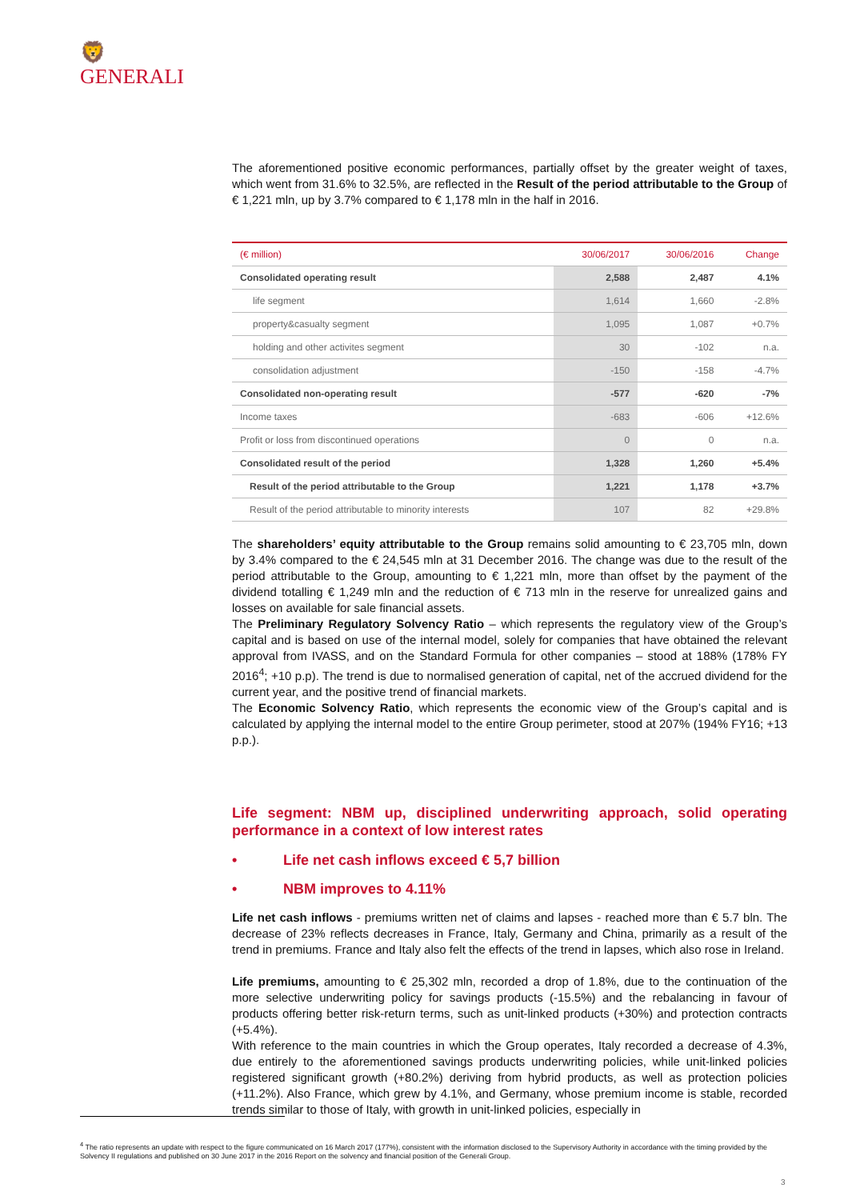🦁
GENERALI
The aforementioned positive economic performances, partially offset by the greater weight of taxes, which went from 31.6% to 32.5%, are reflected in the Result of the period attributable to the Group of € 1,221 mln, up by 3.7% compared to € 1,178 mln in the half in 2016.
| (€ million) | 30/06/2017 | 30/06/2016 | Change |
| --- | --- | --- | --- |
| Consolidated operating result | 2,588 | 2,487 | 4.1% |
| life segment | 1,614 | 1,660 | -2.8% |
| property&casualty segment | 1,095 | 1,087 | +0.7% |
| holding and other activites segment | 30 | -102 | n.a. |
| consolidation adjustment | -150 | -158 | -4.7% |
| Consolidated non-operating result | -577 | -620 | -7% |
| Income taxes | -683 | -606 | +12.6% |
| Profit or loss from discontinued operations | 0 | 0 | n.a. |
| Consolidated result of the period | 1,328 | 1,260 | +5.4% |
| Result of the period attributable to the Group | 1,221 | 1,178 | +3.7% |
| Result of the period attributable to minority interests | 107 | 82 | +29.8% |
The shareholders’ equity attributable to the Group remains solid amounting to € 23,705 mln, down by 3.4% compared to the € 24,545 mln at 31 December 2016. The change was due to the result of the period attributable to the Group, amounting to € 1,221 mln, more than offset by the payment of the dividend totalling € 1,249 mln and the reduction of € 713 mln in the reserve for unrealized gains and losses on available for sale financial assets.
The Preliminary Regulatory Solvency Ratio – which represents the regulatory view of the Group’s capital and is based on use of the internal model, solely for companies that have obtained the relevant approval from IVASS, and on the Standard Formula for other companies – stood at 188% (178% FY 2016<sup>4</sup>; +10 p.p). The trend is due to normalised generation of capital, net of the accrued dividend for the current year, and the positive trend of financial markets.
The Economic Solvency Ratio, which represents the economic view of the Group’s capital and is calculated by applying the internal model to the entire Group perimeter, stood at 207% (194% FY16; +13 p.p.).
Life segment: NBM up, disciplined underwriting approach, solid operating performance in a context of low interest rates
• Life net cash inflows exceed € 5,7 billion
• NBM improves to 4.11%
Life net cash inflows - premiums written net of claims and lapses - reached more than € 5.7 bln. The decrease of 23% reflects decreases in France, Italy, Germany and China, primarily as a result of the trend in premiums. France and Italy also felt the effects of the trend in lapses, which also rose in Ireland.
Life premiums, amounting to € 25,302 mln, recorded a drop of 1.8%, due to the continuation of the more selective underwriting policy for savings products (-15.5%) and the rebalancing in favour of products offering better risk-return terms, such as unit-linked products (+30%) and protection contracts (+5.4%).
With reference to the main countries in which the Group operates, Italy recorded a decrease of 4.3%, due entirely to the aforementioned savings products underwriting policies, while unit-linked policies registered significant growth (+80.2%) deriving from hybrid products, as well as protection policies (+11.2%). Also France, which grew by 4.1%, and Germany, whose premium income is stable, recorded trends similar to those of Italy, with growth in unit-linked policies, especially in
<sup>4</sup> The ratio represents an update with respect to the figure communicated on 16 March 2017 (177%), consistent with the information disclosed to the Supervisory Authority in accordance with the timing provided by the Solvency II regulations and published on 30 June 2017 in the 2016 Report on the solvency and financial position of the Generali Group.
3